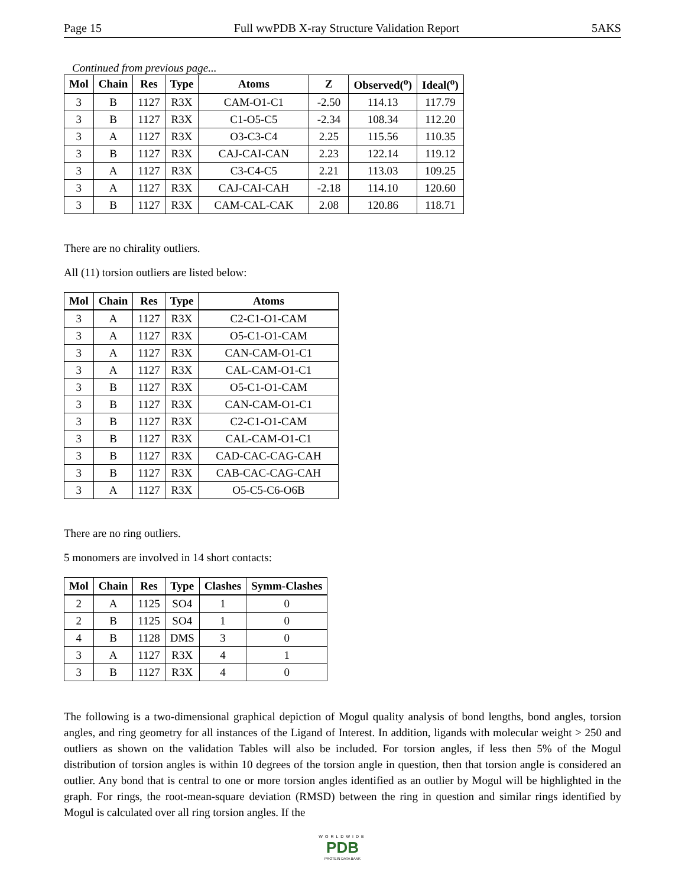Page 15 Full wwPDB X-ray Structure Validation Report 5AKS
Continued from previous page...
| Mol | Chain | Res | Type | Atoms | Z | Observed(<sup>o</sup>) | Ideal(<sup>o</sup>) |
| --- | --- | --- | --- | --- | --- | --- | --- |
| 3 | B | 1127 | R3X | CAM-O1-C1 | -2.50 | 114.13 | 117.79 |
| 3 | B | 1127 | R3X | C1-O5-C5 | -2.34 | 108.34 | 112.20 |
| 3 | A | 1127 | R3X | O3-C3-C4 | 2.25 | 115.56 | 110.35 |
| 3 | B | 1127 | R3X | CAJ-CAI-CAN | 2.23 | 122.14 | 119.12 |
| 3 | A | 1127 | R3X | C3-C4-C5 | 2.21 | 113.03 | 109.25 |
| 3 | A | 1127 | R3X | CAJ-CAI-CAH | -2.18 | 114.10 | 120.60 |
| 3 | B | 1127 | R3X | CAM-CAL-CAK | 2.08 | 120.86 | 118.71 |
There are no chirality outliers.
All (11) torsion outliers are listed below:
| Mol | Chain | Res | Type | Atoms |
| --- | --- | --- | --- | --- |
| 3 | A | 1127 | R3X | C2-C1-O1-CAM |
| 3 | A | 1127 | R3X | O5-C1-O1-CAM |
| 3 | A | 1127 | R3X | CAN-CAM-O1-C1 |
| 3 | A | 1127 | R3X | CAL-CAM-O1-C1 |
| 3 | B | 1127 | R3X | O5-C1-O1-CAM |
| 3 | B | 1127 | R3X | CAN-CAM-O1-C1 |
| 3 | B | 1127 | R3X | C2-C1-O1-CAM |
| 3 | B | 1127 | R3X | CAL-CAM-O1-C1 |
| 3 | B | 1127 | R3X | CAD-CAC-CAG-CAH |
| 3 | B | 1127 | R3X | CAB-CAC-CAG-CAH |
| 3 | A | 1127 | R3X | O5-C5-C6-O6B |
There are no ring outliers.
5 monomers are involved in 14 short contacts:
| Mol | Chain | Res | Type | Clashes | Symm-Clashes |
| --- | --- | --- | --- | --- | --- |
| 2 | A | 1125 | SO4 | 1 | 0 |
| 2 | B | 1125 | SO4 | 1 | 0 |
| 4 | B | 1128 | DMS | 3 | 0 |
| 3 | A | 1127 | R3X | 4 | 1 |
| 3 | B | 1127 | R3X | 4 | 0 |
The following is a two-dimensional graphical depiction of Mogul quality analysis of bond lengths, bond angles, torsion angles, and ring geometry for all instances of the Ligand of Interest. In addition, ligands with molecular weight > 250 and outliers as shown on the validation Tables will also be included. For torsion angles, if less then 5% of the Mogul distribution of torsion angles is within 10 degrees of the torsion angle in question, then that torsion angle is considered an outlier. Any bond that is central to one or more torsion angles identified as an outlier by Mogul will be highlighted in the graph. For rings, the root-mean-square deviation (RMSD) between the ring in question and similar rings identified by Mogul is calculated over all ring torsion angles. If the
WORLDWIDE
PDB
PROTEIN DATA BANK